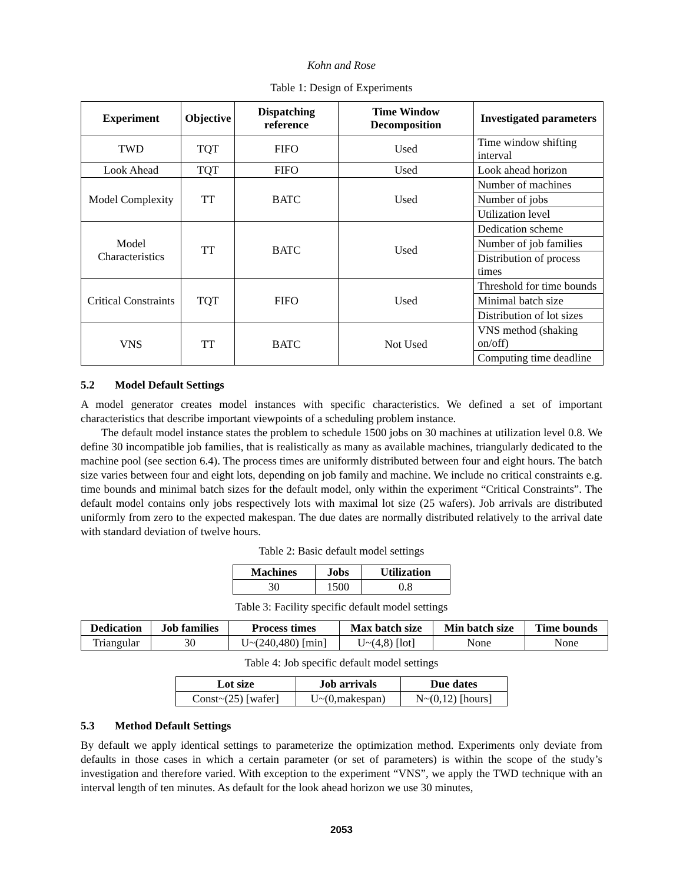Kohn and Rose
Table 1: Design of Experiments
| Experiment | Objective | Dispatching reference | Time Window Decomposition | Investigated parameters |
| --- | --- | --- | --- | --- |
| TWD | TQT | FIFO | Used | Time window shifting interval |
| Look Ahead | TQT | FIFO | Used | Look ahead horizon |
| Model Complexity | TT | BATC | Used | Number of machines |
| | | | | Number of jobs |
| | | | | Utilization level |
| Model Characteristics | TT | BATC | Used | Dedication scheme |
| | | | | Number of job families |
| | | | | Distribution of process times |
| Critical Constraints | TQT | FIFO | Used | Threshold for time bounds |
| | | | | Minimal batch size |
| | | | | Distribution of lot sizes |
| VNS | TT | BATC | Not Used | VNS method (shaking on/off) |
| | | | | Computing time deadline |
5.2 Model Default Settings
A model generator creates model instances with specific characteristics. We defined a set of important characteristics that describe important viewpoints of a scheduling problem instance.
The default model instance states the problem to schedule 1500 jobs on 30 machines at utilization level 0.8. We define 30 incompatible job families, that is realistically as many as available machines, triangularly dedicated to the machine pool (see section 6.4). The process times are uniformly distributed between four and eight hours. The batch size varies between four and eight lots, depending on job family and machine. We include no critical constraints e.g. time bounds and minimal batch sizes for the default model, only within the experiment “Critical Constraints”. The default model contains only jobs respectively lots with maximal lot size (25 wafers). Job arrivals are distributed uniformly from zero to the expected makespan. The due dates are normally distributed relatively to the arrival date with standard deviation of twelve hours.
Table 2: Basic default model settings
| Machines | Jobs | Utilization |
| --- | --- | --- |
| 30 | 1500 | 0.8 |
Table 3: Facility specific default model settings
| Dedication | Job families | Process times | Max batch size | Min batch size | Time bounds |
| --- | --- | --- | --- | --- | --- |
| Triangular | 30 | U~(240,480) [min] | U~(4,8) [lot] | None | None |
Table 4: Job specific default model settings
| Lot size | Job arrivals | Due dates |
| --- | --- | --- |
| Const~(25) [wafer] | U~(0,makespan) | N~(0,12) [hours] |
5.3 Method Default Settings
By default we apply identical settings to parameterize the optimization method. Experiments only deviate from defaults in those cases in which a certain parameter (or set of parameters) is within the scope of the study’s investigation and therefore varied. With exception to the experiment “VNS”, we apply the TWD technique with an interval length of ten minutes. As default for the look ahead horizon we use 30 minutes,
2053